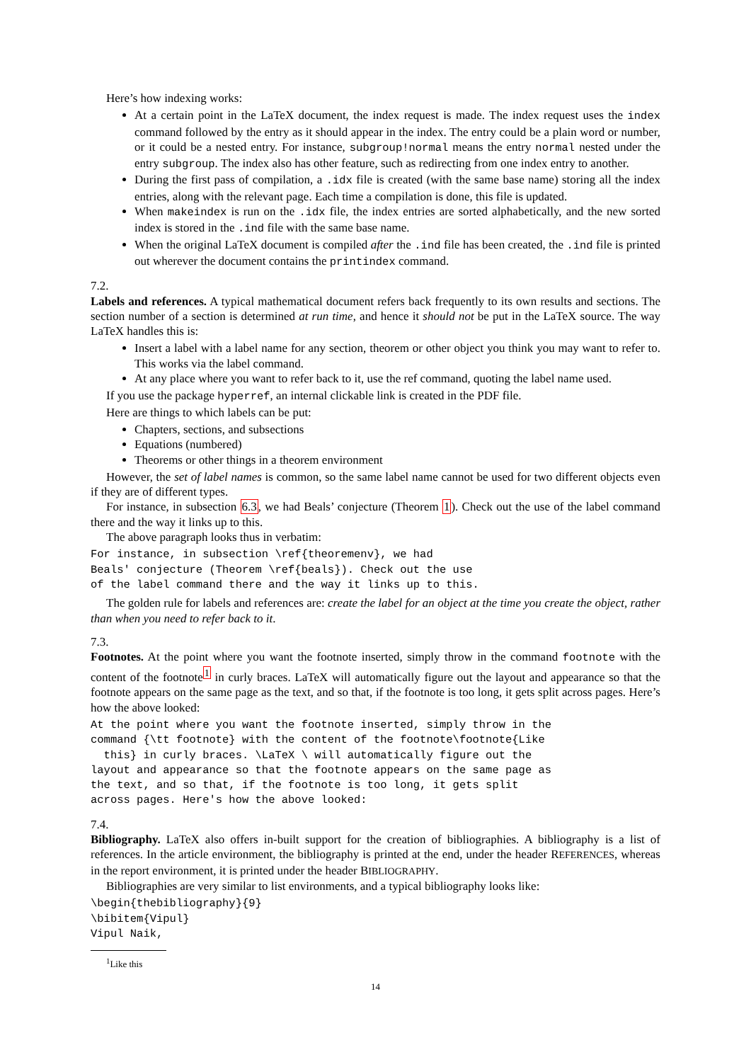Here’s how indexing works:
At a certain point in the LaTeX document, the index request is made. The index request uses the index command followed by the entry as it should appear in the index. The entry could be a plain word or number, or it could be a nested entry. For instance, subgroup!normal means the entry normal nested under the entry subgroup. The index also has other feature, such as redirecting from one index entry to another.
During the first pass of compilation, a .idx file is created (with the same base name) storing all the index entries, along with the relevant page. Each time a compilation is done, this file is updated.
When makeindex is run on the .idx file, the index entries are sorted alphabetically, and the new sorted index is stored in the .ind file with the same base name.
When the original LaTeX document is compiled after the .ind file has been created, the .ind file is printed out wherever the document contains the printindex command.
7.2.
Labels and references.
A typical mathematical document refers back frequently to its own results and sections. The section number of a section is determined at run time, and hence it should not be put in the LaTeX source. The way LaTeX handles this is:
Insert a label with a label name for any section, theorem or other object you think you may want to refer to. This works via the label command.
At any place where you want to refer back to it, use the ref command, quoting the label name used.
If you use the package hyperref, an internal clickable link is created in the PDF file.
Here are things to which labels can be put:
Chapters, sections, and subsections
Equations (numbered)
Theorems or other things in a theorem environment
However, the set of label names is common, so the same label name cannot be used for two different objects even if they are of different types.
For instance, in subsection 6.3, we had Beals’ conjecture (Theorem 1). Check out the use of the label command there and the way it links up to this.
The above paragraph looks thus in verbatim:
For instance, in subsection \ref{theoremenv}, we had
Beals' conjecture (Theorem \ref{beals}). Check out the use
of the label command there and the way it links up to this.
The golden rule for labels and references are: create the label for an object at the time you create the object, rather than when you need to refer back to it.
7.3.
Footnotes.
At the point where you want the footnote inserted, simply throw in the command footnote with the content of the footnote<sup>1</sup> in curly braces. LaTeX will automatically figure out the layout and appearance so that the footnote appears on the same page as the text, and so that, if the footnote is too long, it gets split across pages. Here’s how the above looked:
At the point where you want the footnote inserted, simply throw in the
command {\tt footnote} with the content of the footnote\footnote{Like
  this} in curly braces. \LaTeX \ will automatically figure out the
layout and appearance so that the footnote appears on the same page as
the text, and so that, if the footnote is too long, it gets split
across pages. Here's how the above looked:
7.4.
Bibliography.
LaTeX also offers in-built support for the creation of bibliographies. A bibliography is a list of references. In the article environment, the bibliography is printed at the end, under the header REFERENCES, whereas in the report environment, it is printed under the header BIBLIOGRAPHY.
Bibliographies are very similar to list environments, and a typical bibliography looks like:
\begin{thebibliography}{9}
\bibitem{Vipul}
Vipul Naik,
<sup>1</sup> Like this
14